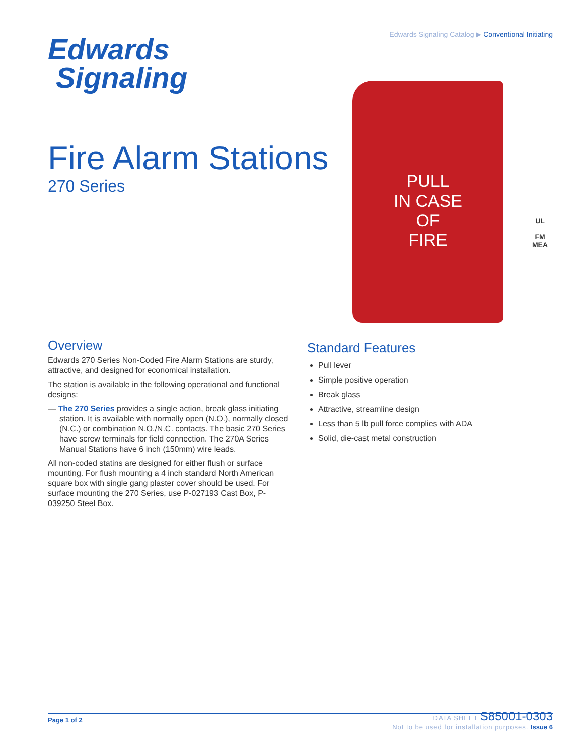Edwards Signaling Catalog ▶ Conventional Initiating
Edwards
Signaling
Fire Alarm Stations
270 Series
PULL
IN CASE
OF
FIRE
UL
FM
MEA
Overview
Edwards 270 Series Non-Coded Fire Alarm Stations are sturdy, attractive, and designed for economical installation.
The station is available in the following operational and functional designs:
— The 270 Series provides a single action, break glass initiating station. It is available with normally open (N.O.), normally closed (N.C.) or combination N.O./N.C. contacts. The basic 270 Series have screw terminals for field connection. The 270A Series Manual Stations have 6 inch (150mm) wire leads.
All non-coded statins are designed for either flush or surface mounting. For flush mounting a 4 inch standard North American square box with single gang plaster cover should be used. For surface mounting the 270 Series, use P-027193 Cast Box, P-039250 Steel Box.
Standard Features
Pull lever
Simple positive operation
Break glass
Attractive, streamline design
Less than 5 lb pull force complies with ADA
Solid, die-cast metal construction
Page 1 of 2
DATA SHEET S85001-0303
Not to be used for installation purposes. Issue 6